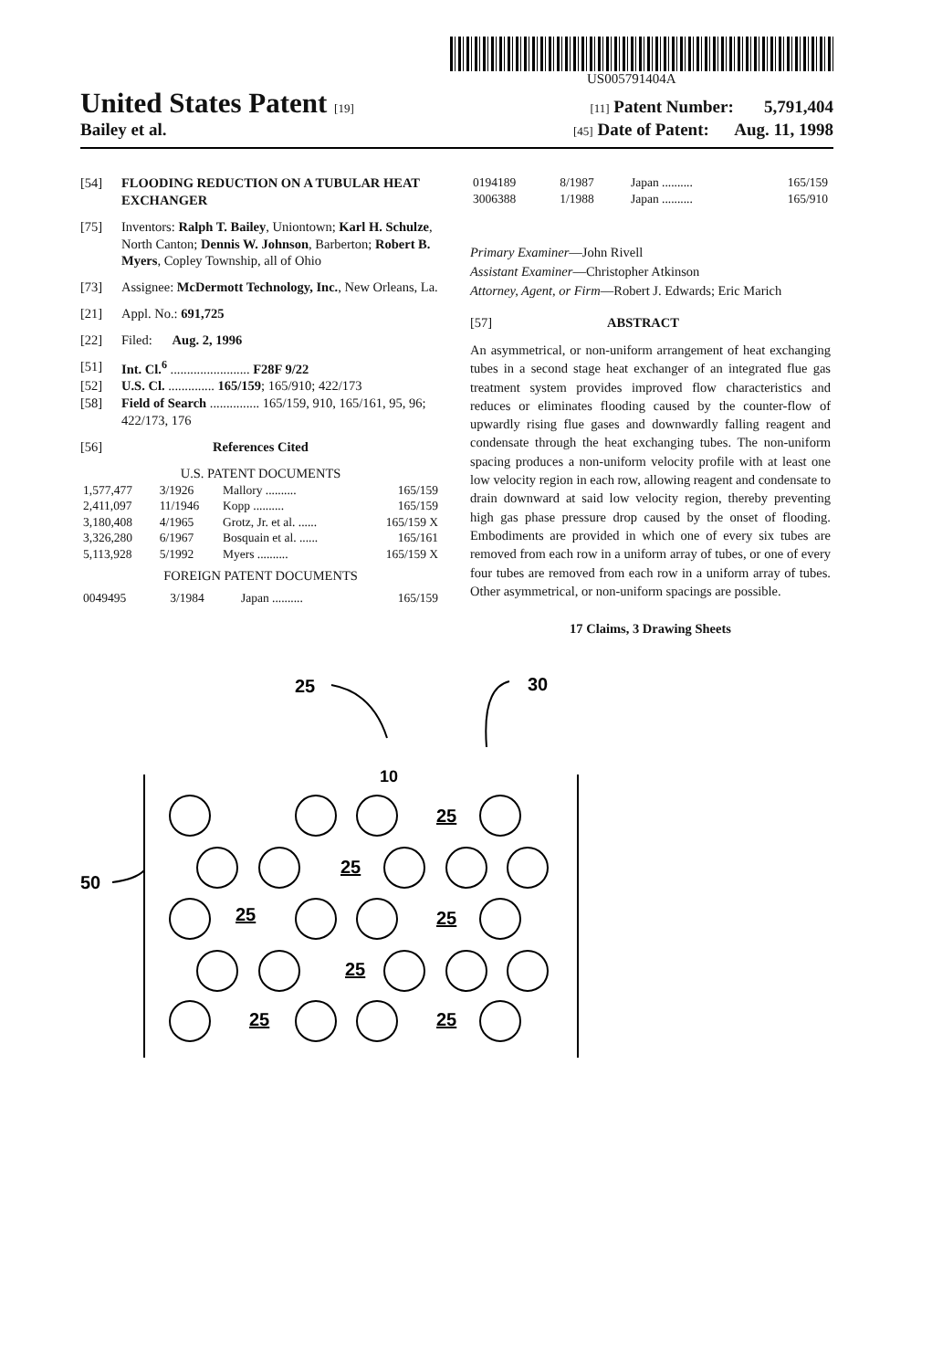US005791404A
United States Patent [19] [11] Patent Number: 5,791,404
Bailey et al. [45] Date of Patent: Aug. 11, 1998
[54] FLOODING REDUCTION ON A TUBULAR HEAT EXCHANGER
[75] Inventors: Ralph T. Bailey, Uniontown; Karl H. Schulze, North Canton; Dennis W. Johnson, Barberton; Robert B. Myers, Copley Township, all of Ohio
[73] Assignee: McDermott Technology, Inc., New Orleans, La.
[21] Appl. No.: 691,725
[22] Filed: Aug. 2, 1996
[51] Int. Cl.<sup>6</sup> ........................ F28F 9/22
[52] U.S. Cl. .............. 165/159; 165/910; 422/173
[58] Field of Search ............... 165/159, 910, 165/161, 95, 96; 422/173, 176
[56] References Cited
U.S. PATENT DOCUMENTS
| 1,577,477 | 3/1926 | Mallory .......... | 165/159 |
| 2,411,097 | 11/1946 | Kopp .......... | 165/159 |
| 3,180,408 | 4/1965 | Grotz, Jr. et al. ...... | 165/159 X |
| 3,326,280 | 6/1967 | Bosquain et al. ...... | 165/161 |
| 5,113,928 | 5/1992 | Myers .......... | 165/159 X |
FOREIGN PATENT DOCUMENTS
| 0049495 | 3/1984 | Japan .......... | 165/159 |
| 0194189 | 8/1987 | Japan .......... | 165/159 |
| 3006388 | 1/1988 | Japan .......... | 165/910 |
Primary Examiner—John Rivell
Assistant Examiner—Christopher Atkinson
Attorney, Agent, or Firm—Robert J. Edwards; Eric Marich
[57] ABSTRACT
An asymmetrical, or non-uniform arrangement of heat exchanging tubes in a second stage heat exchanger of an integrated flue gas treatment system provides improved flow characteristics and reduces or eliminates flooding caused by the counter-flow of upwardly rising flue gases and downwardly falling reagent and condensate through the heat exchanging tubes. The non-uniform spacing produces a non-uniform velocity profile with at least one low velocity region in each row, allowing reagent and condensate to drain downward at said low velocity region, thereby preventing high gas phase pressure drop caused by the onset of flooding. Embodiments are provided in which one of every six tubes are removed from each row in a uniform array of tubes, or one of every four tubes are removed from each row in a uniform array of tubes. Other asymmetrical, or non-uniform spacings are possible.
17 Claims, 3 Drawing Sheets
25
30
50
10
25
25
25
25
25
25
25